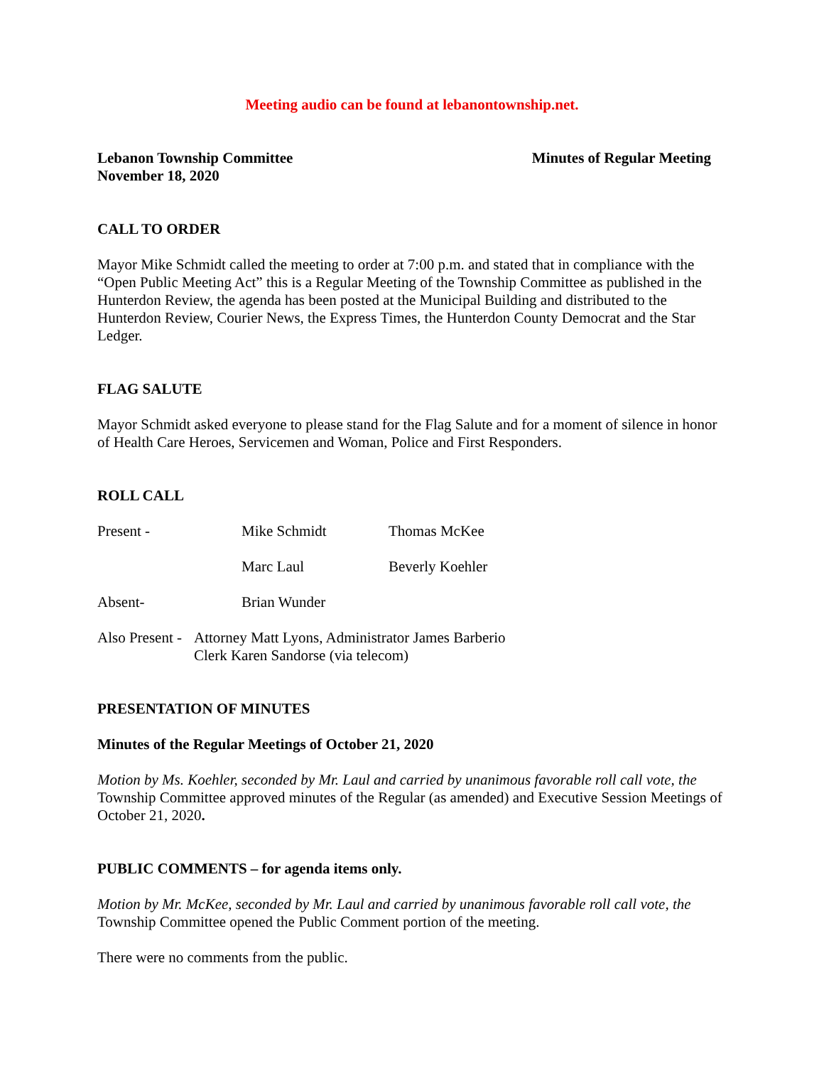Meeting audio can be found at lebanontownship.net.
Lebanon Township Committee
November 18, 2020
Minutes of Regular Meeting
CALL TO ORDER
Mayor Mike Schmidt called the meeting to order at 7:00 p.m. and stated that in compliance with the “Open Public Meeting Act” this is a Regular Meeting of the Township Committee as published in the Hunterdon Review, the agenda has been posted at the Municipal Building and distributed to the Hunterdon Review, Courier News, the Express Times, the Hunterdon County Democrat and the Star Ledger.
FLAG SALUTE
Mayor Schmidt asked everyone to please stand for the Flag Salute and for a moment of silence in honor of Health Care Heroes, Servicemen and Woman, Police and First Responders.
ROLL CALL
Present - Mike Schmidt Thomas McKee
Marc Laul Beverly Koehler
Absent- Brian Wunder
Also Present -
Attorney Matt Lyons, Administrator James Barberio
Clerk Karen Sandorse (via telecom)
PRESENTATION OF MINUTES
Minutes of the Regular Meetings of October 21, 2020
Motion by Ms. Koehler, seconded by Mr. Laul and carried by unanimous favorable roll call vote, the Township Committee approved minutes of the Regular (as amended) and Executive Session Meetings of October 21, 2020.
PUBLIC COMMENTS – for agenda items only.
Motion by Mr. McKee, seconded by Mr. Laul and carried by unanimous favorable roll call vote, the Township Committee opened the Public Comment portion of the meeting.
There were no comments from the public.